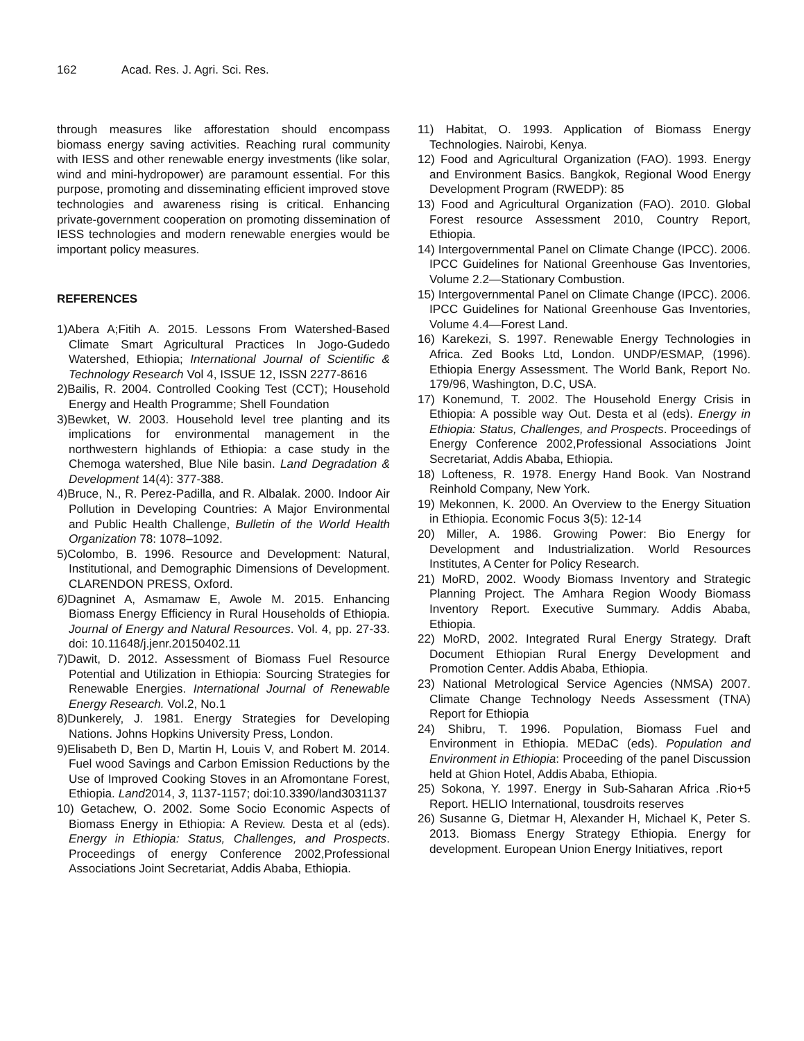162 Acad. Res. J. Agri. Sci. Res.
through measures like afforestation should encompass biomass energy saving activities. Reaching rural community with IESS and other renewable energy investments (like solar, wind and mini-hydropower) are paramount essential. For this purpose, promoting and disseminating efficient improved stove technologies and awareness rising is critical. Enhancing private-government cooperation on promoting dissemination of IESS technologies and modern renewable energies would be important policy measures.
REFERENCES
1)Abera A;Fitih A. 2015. Lessons From Watershed-Based Climate Smart Agricultural Practices In Jogo-Gudedo Watershed, Ethiopia; International Journal of Scientific & Technology Research Vol 4, ISSUE 12, ISSN 2277-8616
2)Bailis, R. 2004. Controlled Cooking Test (CCT); Household Energy and Health Programme; Shell Foundation
3)Bewket, W. 2003. Household level tree planting and its implications for environmental management in the northwestern highlands of Ethiopia: a case study in the Chemoga watershed, Blue Nile basin. Land Degradation & Development 14(4): 377-388.
4)Bruce, N., R. Perez-Padilla, and R. Albalak. 2000. Indoor Air Pollution in Developing Countries: A Major Environmental and Public Health Challenge, Bulletin of the World Health Organization 78: 1078–1092.
5)Colombo, B. 1996. Resource and Development: Natural, Institutional, and Demographic Dimensions of Development. CLARENDON PRESS, Oxford.
6) Dagninet A, Asmamaw E, Awole M. 2015. Enhancing Biomass Energy Efficiency in Rural Households of Ethiopia. Journal of Energy and Natural Resources. Vol. 4, pp. 27-33. doi: 10.11648/j.jenr.20150402.11
7)Dawit, D. 2012. Assessment of Biomass Fuel Resource Potential and Utilization in Ethiopia: Sourcing Strategies for Renewable Energies. International Journal of Renewable Energy Research. Vol.2, No.1
8)Dunkerely, J. 1981. Energy Strategies for Developing Nations. Johns Hopkins University Press, London.
9)Elisabeth D, Ben D, Martin H, Louis V, and Robert M. 2014. Fuel wood Savings and Carbon Emission Reductions by the Use of Improved Cooking Stoves in an Afromontane Forest, Ethiopia. Land2014, 3, 1137-1157; doi:10.3390/land3031137
10) Getachew, O. 2002. Some Socio Economic Aspects of Biomass Energy in Ethiopia: A Review. Desta et al (eds). Energy in Ethiopia: Status, Challenges, and Prospects. Proceedings of energy Conference 2002,Professional Associations Joint Secretariat, Addis Ababa, Ethiopia.
11) Habitat, O. 1993. Application of Biomass Energy Technologies. Nairobi, Kenya.
12) Food and Agricultural Organization (FAO). 1993. Energy and Environment Basics. Bangkok, Regional Wood Energy Development Program (RWEDP): 85
13) Food and Agricultural Organization (FAO). 2010. Global Forest resource Assessment 2010, Country Report, Ethiopia.
14) Intergovernmental Panel on Climate Change (IPCC). 2006. IPCC Guidelines for National Greenhouse Gas Inventories, Volume 2.2—Stationary Combustion.
15) Intergovernmental Panel on Climate Change (IPCC). 2006. IPCC Guidelines for National Greenhouse Gas Inventories, Volume 4.4—Forest Land.
16) Karekezi, S. 1997. Renewable Energy Technologies in Africa. Zed Books Ltd, London. UNDP/ESMAP, (1996). Ethiopia Energy Assessment. The World Bank, Report No. 179/96, Washington, D.C, USA.
17) Konemund, T. 2002. The Household Energy Crisis in Ethiopia: A possible way Out. Desta et al (eds). Energy in Ethiopia: Status, Challenges, and Prospects. Proceedings of Energy Conference 2002,Professional Associations Joint Secretariat, Addis Ababa, Ethiopia.
18) Lofteness, R. 1978. Energy Hand Book. Van Nostrand Reinhold Company, New York.
19) Mekonnen, K. 2000. An Overview to the Energy Situation in Ethiopia. Economic Focus 3(5): 12-14
20) Miller, A. 1986. Growing Power: Bio Energy for Development and Industrialization. World Resources Institutes, A Center for Policy Research.
21) MoRD, 2002. Woody Biomass Inventory and Strategic Planning Project. The Amhara Region Woody Biomass Inventory Report. Executive Summary. Addis Ababa, Ethiopia.
22) MoRD, 2002. Integrated Rural Energy Strategy. Draft Document Ethiopian Rural Energy Development and Promotion Center. Addis Ababa, Ethiopia.
23) National Metrological Service Agencies (NMSA) 2007. Climate Change Technology Needs Assessment (TNA) Report for Ethiopia
24) Shibru, T. 1996. Population, Biomass Fuel and Environment in Ethiopia. MEDaC (eds). Population and Environment in Ethiopia: Proceeding of the panel Discussion held at Ghion Hotel, Addis Ababa, Ethiopia.
25) Sokona, Y. 1997. Energy in Sub-Saharan Africa .Rio+5 Report. HELIO International, tousdroits reserves
26) Susanne G, Dietmar H, Alexander H, Michael K, Peter S. 2013. Biomass Energy Strategy Ethiopia. Energy for development. European Union Energy Initiatives, report